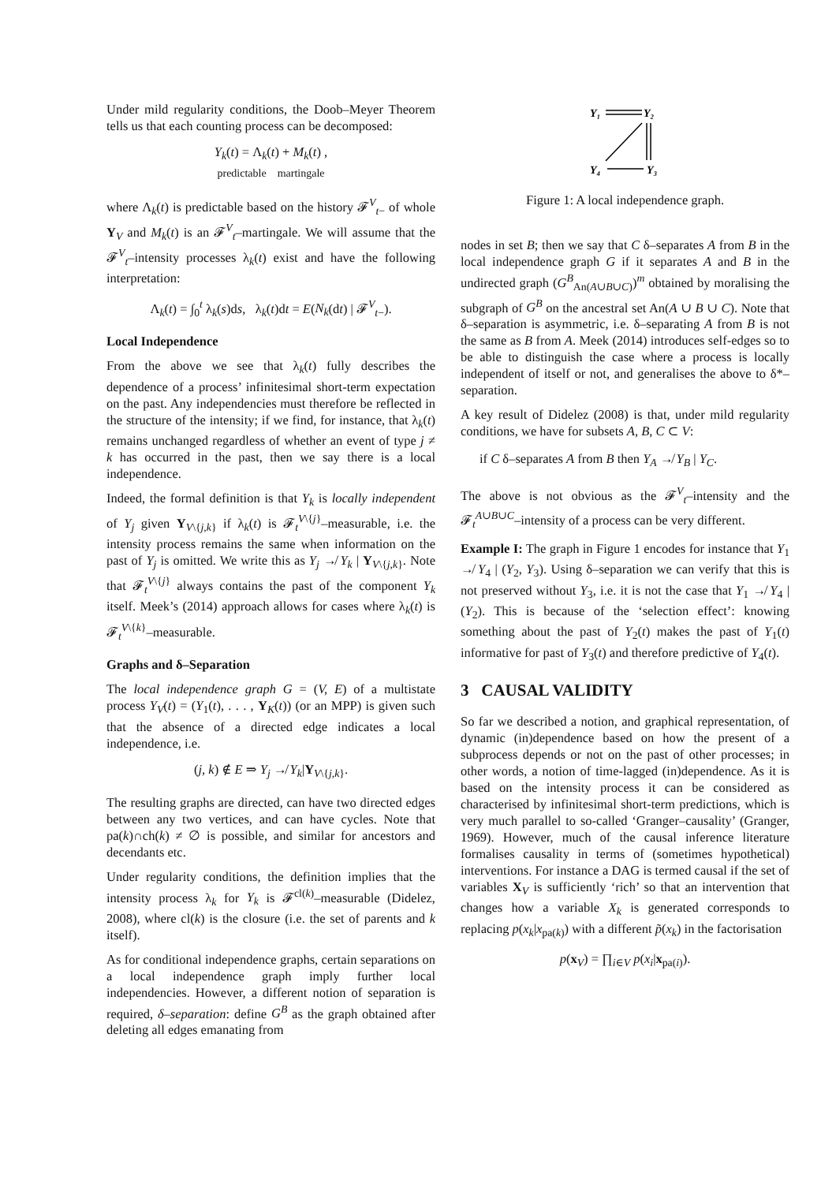Under mild regularity conditions, the Doob–Meyer Theorem tells us that each counting process can be decomposed:
Y<sub>k</sub>(t) = Λ<sub>k</sub>(t) + M<sub>k</sub>(t) ,
predictable martingale
where Λ<sub>k</sub>(t) is predictable based on the history 𝓕<sup>V</sup><sub>t−</sub> of whole Y<sub>V</sub> and M<sub>k</sub>(t) is an 𝓕<sup>V</sup><sub>t</sub>–martingale. We will assume that the 𝓕<sup>V</sup><sub>t</sub>–intensity processes λ<sub>k</sub>(t) exist and have the following interpretation:
Λ<sub>k</sub>(t) = ∫<sub>0</sub><sup>t</sup> λ<sub>k</sub>(s)ds, λ<sub>k</sub>(t)dt = E(N<sub>k</sub>(dt) | 𝓕<sup>V</sup><sub>t−</sub>).
Local Independence
From the above we see that λ<sub>k</sub>(t) fully describes the dependence of a process’ infinitesimal short-term expectation on the past. Any independencies must therefore be reflected in the structure of the intensity; if we find, for instance, that λ<sub>k</sub>(t) remains unchanged regardless of whether an event of type j ≠ k has occurred in the past, then we say there is a local independence.
Indeed, the formal definition is that Y<sub>k</sub> is locally independent of Y<sub>j</sub> given Y<sub>V\{j,k}</sub> if λ<sub>k</sub>(t) is 𝓕<sub>t</sub><sup>V\{j}</sup>–measurable, i.e. the intensity process remains the same when information on the past of Y<sub>j</sub> is omitted. We write this as Y<sub>j</sub> ↛ Y<sub>k</sub> | Y<sub>V\{j,k}</sub>. Note that 𝓕<sub>t</sub><sup>V\{j}</sup> always contains the past of the component Y<sub>k</sub> itself. Meek’s (2014) approach allows for cases where λ<sub>k</sub>(t) is 𝓕<sub>t</sub><sup>V\{k}</sup>–measurable.
Graphs and δ–Separation
The local independence graph G = (V, E) of a multistate process Y<sub>V</sub>(t) = (Y<sub>1</sub>(t), . . . , Y<sub>K</sub>(t)) (or an MPP) is given such that the absence of a directed edge indicates a local independence, i.e.
(j, k) ∉ E ⇒ Y<sub>j</sub> ↛ Y<sub>k</sub>|Y<sub>V\{j,k}</sub>.
The resulting graphs are directed, can have two directed edges between any two vertices, and can have cycles. Note that pa(k)∩ch(k) ≠ ∅ is possible, and similar for ancestors and decendants etc.
Under regularity conditions, the definition implies that the intensity process λ<sub>k</sub> for Y<sub>k</sub> is 𝓕<sup>cl(k)</sup>–measurable (Didelez, 2008), where cl(k) is the closure (i.e. the set of parents and k itself).
As for conditional independence graphs, certain separations on a local independence graph imply further local independencies. However, a different notion of separation is required, δ–separation: define G<sup>B</sup> as the graph obtained after deleting all edges emanating from
Y₁
Y₂
Y₄
Y₃
Figure 1: A local independence graph.
nodes in set B; then we say that C δ–separates A from B in the local independence graph G if it separates A and B in the undirected graph (G<sup>B</sup><sub>An(A∪B∪C)</sub>)<sup>m</sup> obtained by moralising the subgraph of G<sup>B</sup> on the ancestral set An(A ∪ B ∪ C). Note that δ–separation is asymmetric, i.e. δ–separating A from B is not the same as B from A. Meek (2014) introduces self-edges so to be able to distinguish the case where a process is locally independent of itself or not, and generalises the above to δ*–separation.
A key result of Didelez (2008) is that, under mild regularity conditions, we have for subsets A, B, C ⊂ V:
if C δ–separates A from B then Y<sub>A</sub> ↛ Y<sub>B</sub> | Y<sub>C</sub>.
The above is not obvious as the 𝓕<sup>V</sup><sub>t</sub>–intensity and the 𝓕<sub>t</sub><sup>A∪B∪C</sup>–intensity of a process can be very different.
Example I: The graph in Figure 1 encodes for instance that Y<sub>1</sub> ↛ Y<sub>4</sub> | (Y<sub>2</sub>, Y<sub>3</sub>). Using δ–separation we can verify that this is not preserved without Y<sub>3</sub>, i.e. it is not the case that Y<sub>1</sub> ↛ Y<sub>4</sub> | (Y<sub>2</sub>). This is because of the ‘selection effect’: knowing something about the past of Y<sub>2</sub>(t) makes the past of Y<sub>1</sub>(t) informative for past of Y<sub>3</sub>(t) and therefore predictive of Y<sub>4</sub>(t).
3 CAUSAL VALIDITY
So far we described a notion, and graphical representation, of dynamic (in)dependence based on how the present of a subprocess depends or not on the past of other processes; in other words, a notion of time-lagged (in)dependence. As it is based on the intensity process it can be considered as characterised by infinitesimal short-term predictions, which is very much parallel to so-called ‘Granger–causality’ (Granger, 1969). However, much of the causal inference literature formalises causality in terms of (sometimes hypothetical) interventions. For instance a DAG is termed causal if the set of variables X<sub>V</sub> is sufficiently ‘rich’ so that an intervention that changes how a variable X<sub>k</sub> is generated corresponds to replacing p(x<sub>k</sub>|x<sub>pa(k)</sub>) with a different p̃(x<sub>k</sub>) in the factorisation
p(x<sub>V</sub>) = ∏<sub>i∈V</sub> p(x<sub>i</sub>|x<sub>pa(i)</sub>).